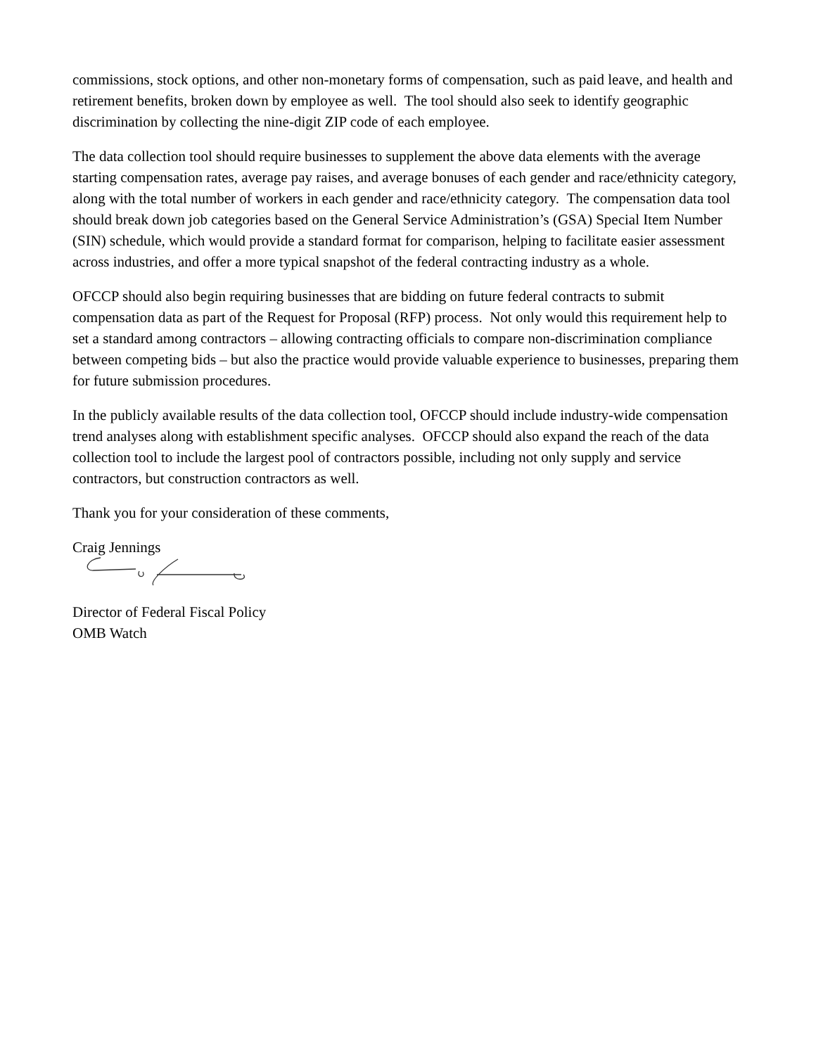commissions, stock options, and other non-monetary forms of compensation, such as paid leave, and health and retirement benefits, broken down by employee as well. The tool should also seek to identify geographic discrimination by collecting the nine-digit ZIP code of each employee.
The data collection tool should require businesses to supplement the above data elements with the average starting compensation rates, average pay raises, and average bonuses of each gender and race/ethnicity category, along with the total number of workers in each gender and race/ethnicity category. The compensation data tool should break down job categories based on the General Service Administration’s (GSA) Special Item Number (SIN) schedule, which would provide a standard format for comparison, helping to facilitate easier assessment across industries, and offer a more typical snapshot of the federal contracting industry as a whole.
OFCCP should also begin requiring businesses that are bidding on future federal contracts to submit compensation data as part of the Request for Proposal (RFP) process. Not only would this requirement help to set a standard among contractors – allowing contracting officials to compare non-discrimination compliance between competing bids – but also the practice would provide valuable experience to businesses, preparing them for future submission procedures.
In the publicly available results of the data collection tool, OFCCP should include industry-wide compensation trend analyses along with establishment specific analyses. OFCCP should also expand the reach of the data collection tool to include the largest pool of contractors possible, including not only supply and service contractors, but construction contractors as well.
Thank you for your consideration of these comments,
Craig Jennings
Director of Federal Fiscal Policy
OMB Watch